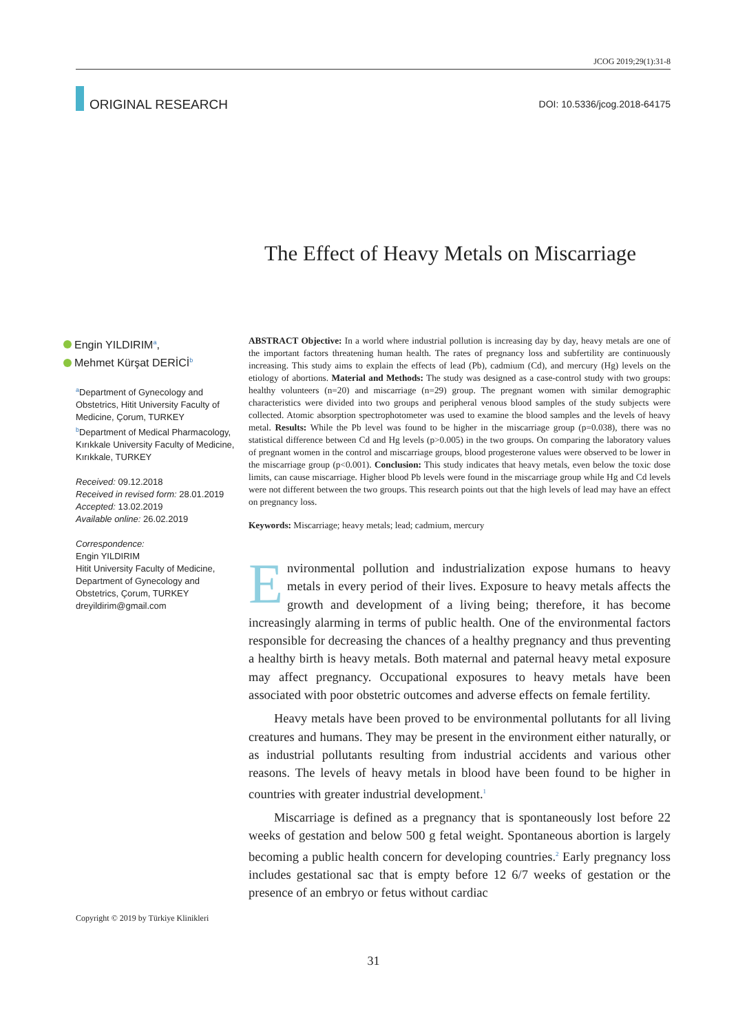JCOG 2019;29(1):31-8
ORIGINAL RESEARCH
DOI: 10.5336/jcog.2018-64175
The Effect of Heavy Metals on Miscarriage
Engin YILDIRIM<sup>a</sup>,
Mehmet Kürşat DERİCİ<sup>b</sup>
<sup>a</sup> Department of Gynecology and Obstetrics, Hitit University Faculty of Medicine, Çorum, TURKEY
<sup>b</sup> Department of Medical Pharmacology, Kırıkkale University Faculty of Medicine, Kırıkkale, TURKEY
Received: 09.12.2018
Received in revised form: 28.01.2019
Accepted: 13.02.2019
Available online: 26.02.2019
Correspondence:
Engin YILDIRIM
Hitit University Faculty of Medicine, Department of Gynecology and Obstetrics, Çorum, TURKEY
dreyildirim@gmail.com
ABSTRACT Objective: In a world where industrial pollution is increasing day by day, heavy metals are one of the important factors threatening human health. The rates of pregnancy loss and subfertility are continuously increasing. This study aims to explain the effects of lead (Pb), cadmium (Cd), and mercury (Hg) levels on the etiology of abortions. Material and Methods: The study was designed as a case-control study with two groups: healthy volunteers (n=20) and miscarriage (n=29) group. The pregnant women with similar demographic characteristics were divided into two groups and peripheral venous blood samples of the study subjects were collected. Atomic absorption spectrophotometer was used to examine the blood samples and the levels of heavy metal. Results: While the Pb level was found to be higher in the miscarriage group (p=0.038), there was no statistical difference between Cd and Hg levels (p>0.005) in the two groups. On comparing the laboratory values of pregnant women in the control and miscarriage groups, blood progesterone values were observed to be lower in the miscarriage group (p<0.001). Conclusion: This study indicates that heavy metals, even below the toxic dose limits, can cause miscarriage. Higher blood Pb levels were found in the miscarriage group while Hg and Cd levels were not different between the two groups. This research points out that the high levels of lead may have an effect on pregnancy loss.
Keywords: Miscarriage; heavy metals; lead; cadmium, mercury
Environmental pollution and industrialization expose humans to heavy metals in every period of their lives. Exposure to heavy metals affects the growth and development of a living being; therefore, it has become increasingly alarming in terms of public health. One of the environmental factors responsible for decreasing the chances of a healthy pregnancy and thus preventing a healthy birth is heavy metals. Both maternal and paternal heavy metal exposure may affect pregnancy. Occupational exposures to heavy metals have been associated with poor obstetric outcomes and adverse effects on female fertility.
Heavy metals have been proved to be environmental pollutants for all living creatures and humans. They may be present in the environment either naturally, or as industrial pollutants resulting from industrial accidents and various other reasons. The levels of heavy metals in blood have been found to be higher in countries with greater industrial development.<sup>1</sup>
Miscarriage is defined as a pregnancy that is spontaneously lost before 22 weeks of gestation and below 500 g fetal weight. Spontaneous abortion is largely becoming a public health concern for developing countries.<sup>2</sup> Early pregnancy loss includes gestational sac that is empty before 12 6/7 weeks of gestation or the presence of an embryo or fetus without cardiac
Copyright © 2019 by Türkiye Klinikleri
31